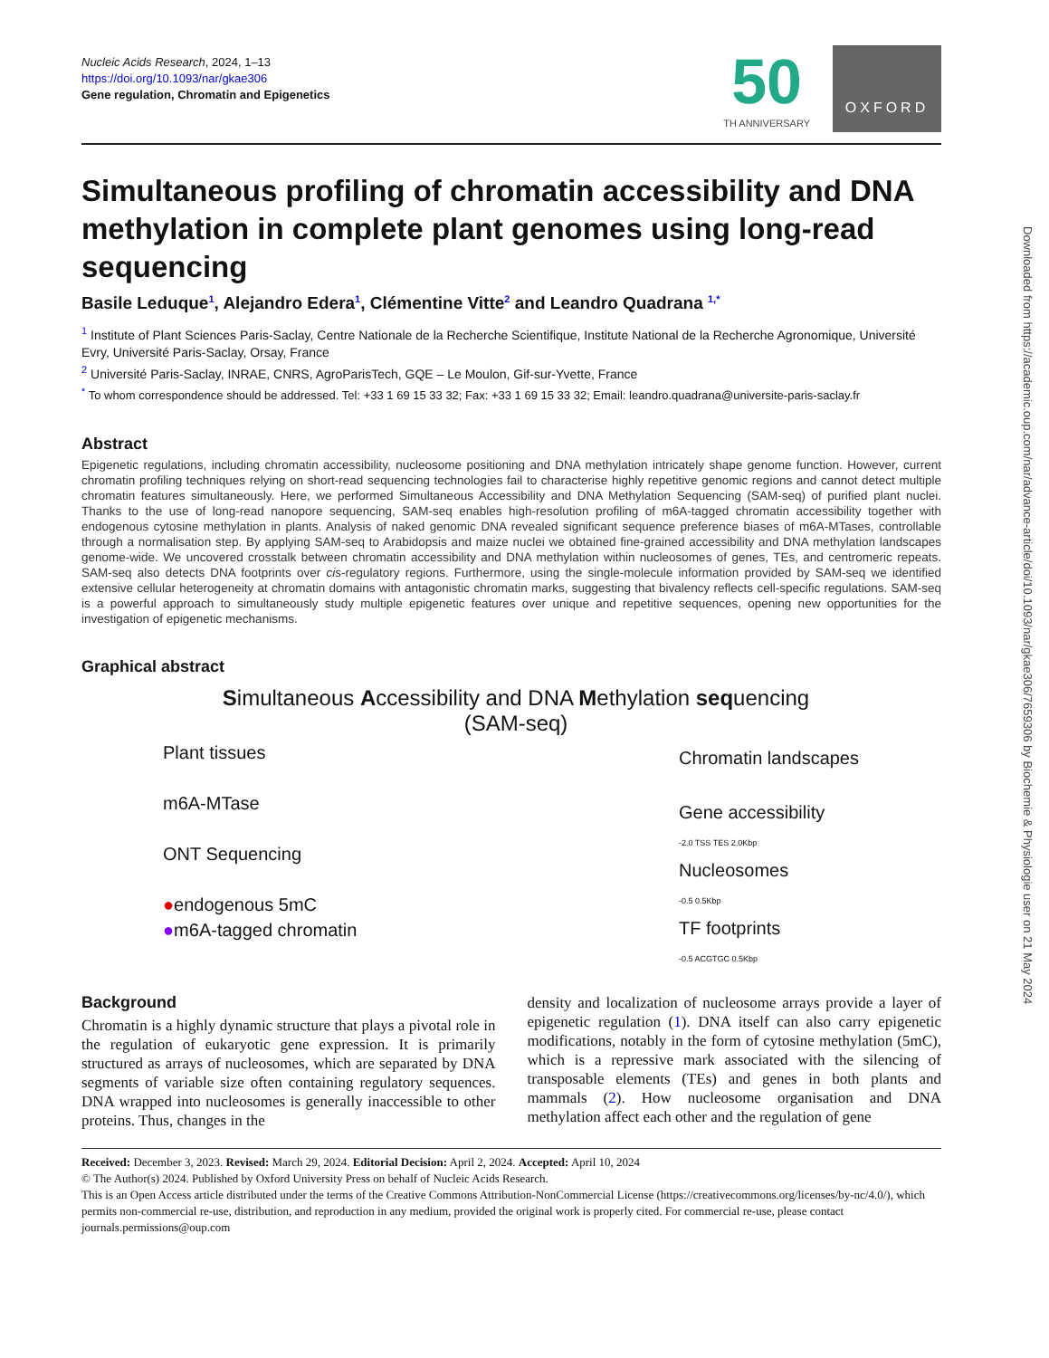Nucleic Acids Research, 2024, 1–13
https://doi.org/10.1093/nar/gkae306
Gene regulation, Chromatin and Epigenetics
50
TH ANNIVERSARY
OXFORD
Simultaneous profiling of chromatin accessibility and DNA methylation in complete plant genomes using long-read sequencing
Basile Leduque<sup>1</sup>, Alejandro Edera<sup>1</sup>, Clémentine Vitte<sup>2</sup> and Leandro Quadrana <sup>1,*</sup>
<sup>1</sup> Institute of Plant Sciences Paris-Saclay, Centre Nationale de la Recherche Scientifique, Institute National de la Recherche Agronomique, Université Evry, Université Paris-Saclay, Orsay, France
<sup>2</sup> Université Paris-Saclay, INRAE, CNRS, AgroParisTech, GQE – Le Moulon, Gif-sur-Yvette, France
<sup>*</sup> To whom correspondence should be addressed. Tel: +33 1 69 15 33 32; Fax: +33 1 69 15 33 32; Email: leandro.quadrana@universite-paris-saclay.fr
Abstract
Epigenetic regulations, including chromatin accessibility, nucleosome positioning and DNA methylation intricately shape genome function. However, current chromatin profiling techniques relying on short-read sequencing technologies fail to characterise highly repetitive genomic regions and cannot detect multiple chromatin features simultaneously. Here, we performed Simultaneous Accessibility and DNA Methylation Sequencing (SAM-seq) of purified plant nuclei. Thanks to the use of long-read nanopore sequencing, SAM-seq enables high-resolution profiling of m6A-tagged chromatin accessibility together with endogenous cytosine methylation in plants. Analysis of naked genomic DNA revealed significant sequence preference biases of m6A-MTases, controllable through a normalisation step. By applying SAM-seq to Arabidopsis and maize nuclei we obtained fine-grained accessibility and DNA methylation landscapes genome-wide. We uncovered crosstalk between chromatin accessibility and DNA methylation within nucleosomes of genes, TEs, and centromeric repeats. SAM-seq also detects DNA footprints over cis-regulatory regions. Furthermore, using the single-molecule information provided by SAM-seq we identified extensive cellular heterogeneity at chromatin domains with antagonistic chromatin marks, suggesting that bivalency reflects cell-specific regulations. SAM-seq is a powerful approach to simultaneously study multiple epigenetic features over unique and repetitive sequences, opening new opportunities for the investigation of epigenetic mechanisms.
Graphical abstract
Simultaneous Accessibility and DNA Methylation sequencing
(SAM-seq)
Plant tissues
m6A-MTase
ONT Sequencing
●endogenous 5mC
●m6A-tagged chromatin
Chromatin landscapes
Gene accessibility
-2.0 TSS TES 2.0Kbp
Nucleosomes
-0.5 0.5Kbp
TF footprints
-0.5 ACGTGC 0.5Kbp
Background
Chromatin is a highly dynamic structure that plays a pivotal role in the regulation of eukaryotic gene expression. It is primarily structured as arrays of nucleosomes, which are separated by DNA segments of variable size often containing regulatory sequences. DNA wrapped into nucleosomes is generally inaccessible to other proteins. Thus, changes in the
density and localization of nucleosome arrays provide a layer of epigenetic regulation (1). DNA itself can also carry epigenetic modifications, notably in the form of cytosine methylation (5mC), which is a repressive mark associated with the silencing of transposable elements (TEs) and genes in both plants and mammals (2). How nucleosome organisation and DNA methylation affect each other and the regulation of gene
Received: December 3, 2023. Revised: March 29, 2024. Editorial Decision: April 2, 2024. Accepted: April 10, 2024
© The Author(s) 2024. Published by Oxford University Press on behalf of Nucleic Acids Research.
This is an Open Access article distributed under the terms of the Creative Commons Attribution-NonCommercial License (https://creativecommons.org/licenses/by-nc/4.0/), which permits non-commercial re-use, distribution, and reproduction in any medium, provided the original work is properly cited. For commercial re-use, please contact journals.permissions@oup.com
Downloaded from https://academic.oup.com/nar/advance-article/doi/10.1093/nar/gkae306/7659306 by Biochemie & Physiologie user on 21 May 2024